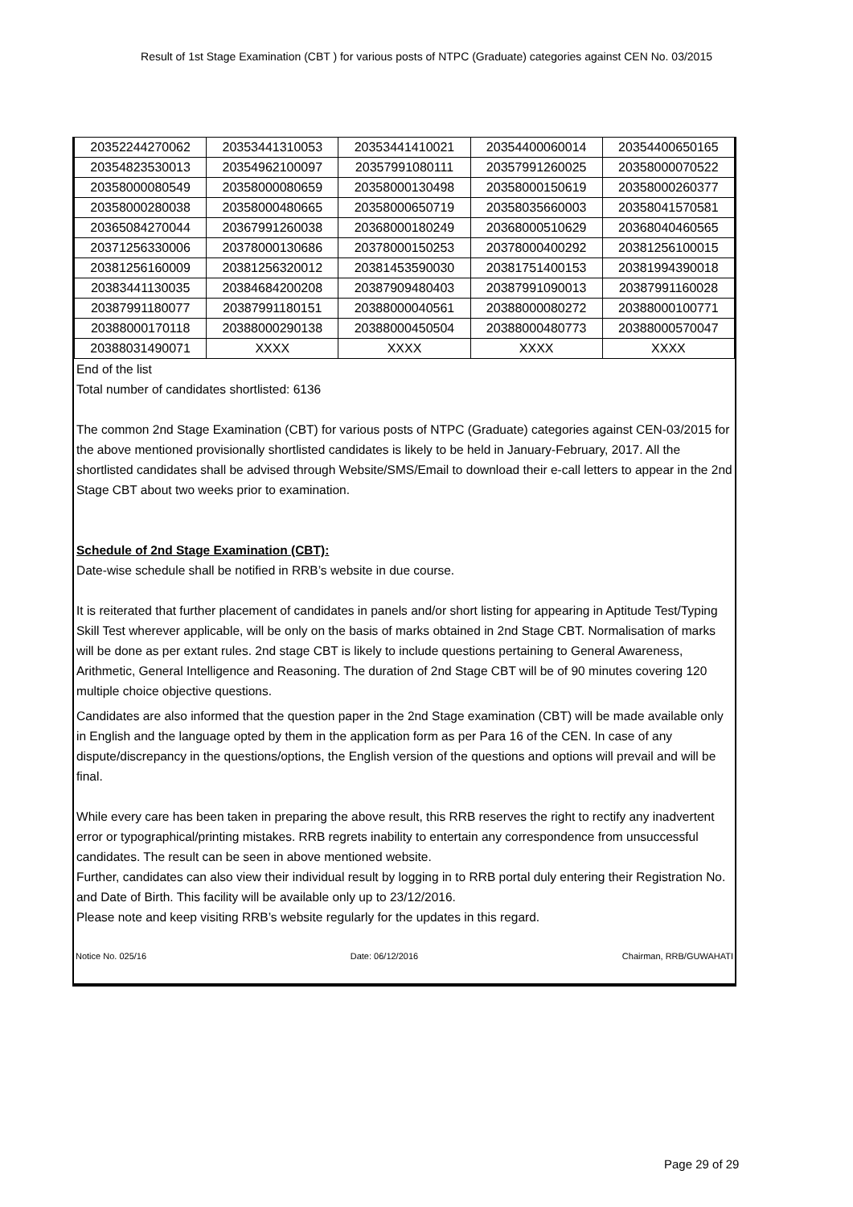Result of 1st Stage Examination (CBT ) for various posts of NTPC (Graduate) categories against CEN No. 03/2015
| 20352244270062 | 20353441310053 | 20353441410021 | 20354400060014 | 20354400650165 |
| 20354823530013 | 20354962100097 | 20357991080111 | 20357991260025 | 20358000070522 |
| 20358000080549 | 20358000080659 | 20358000130498 | 20358000150619 | 20358000260377 |
| 20358000280038 | 20358000480665 | 20358000650719 | 20358035660003 | 20358041570581 |
| 20365084270044 | 20367991260038 | 20368000180249 | 20368000510629 | 20368040460565 |
| 20371256330006 | 20378000130686 | 20378000150253 | 20378000400292 | 20381256100015 |
| 20381256160009 | 20381256320012 | 20381453590030 | 20381751400153 | 20381994390018 |
| 20383441130035 | 20384684200208 | 20387909480403 | 20387991090013 | 20387991160028 |
| 20387991180077 | 20387991180151 | 20388000040561 | 20388000080272 | 20388000100771 |
| 20388000170118 | 20388000290138 | 20388000450504 | 20388000480773 | 20388000570047 |
| 20388031490071 | XXXX | XXXX | XXXX | XXXX |
End of the list
Total number of candidates shortlisted: 6136
The common 2nd Stage Examination (CBT) for various posts of NTPC (Graduate) categories against CEN-03/2015 for the above mentioned provisionally shortlisted candidates is likely to be held in January-February, 2017. All the shortlisted candidates shall be advised through Website/SMS/Email to download their e-call letters to appear in the 2nd Stage CBT about two weeks prior to examination.
Schedule of 2nd Stage Examination (CBT):
Date-wise schedule shall be notified in RRB’s website in due course.
It is reiterated that further placement of candidates in panels and/or short listing for appearing in Aptitude Test/Typing Skill Test wherever applicable, will be only on the basis of marks obtained in 2nd Stage CBT. Normalisation of marks will be done as per extant rules. 2nd stage CBT is likely to include questions pertaining to General Awareness, Arithmetic, General Intelligence and Reasoning. The duration of 2nd Stage CBT will be of 90 minutes covering 120 multiple choice objective questions.
Candidates are also informed that the question paper in the 2nd Stage examination (CBT) will be made available only in English and the language opted by them in the application form as per Para 16 of the CEN. In case of any dispute/discrepancy in the questions/options, the English version of the questions and options will prevail and will be final.
While every care has been taken in preparing the above result, this RRB reserves the right to rectify any inadvertent error or typographical/printing mistakes. RRB regrets inability to entertain any correspondence from unsuccessful candidates. The result can be seen in above mentioned website.
Further, candidates can also view their individual result by logging in to RRB portal duly entering their Registration No. and Date of Birth. This facility will be available only up to 23/12/2016.
Please note and keep visiting RRB’s website regularly for the updates in this regard.
Notice No. 025/16 Date: 06/12/2016 Chairman, RRB/GUWAHATI
Page 29 of 29